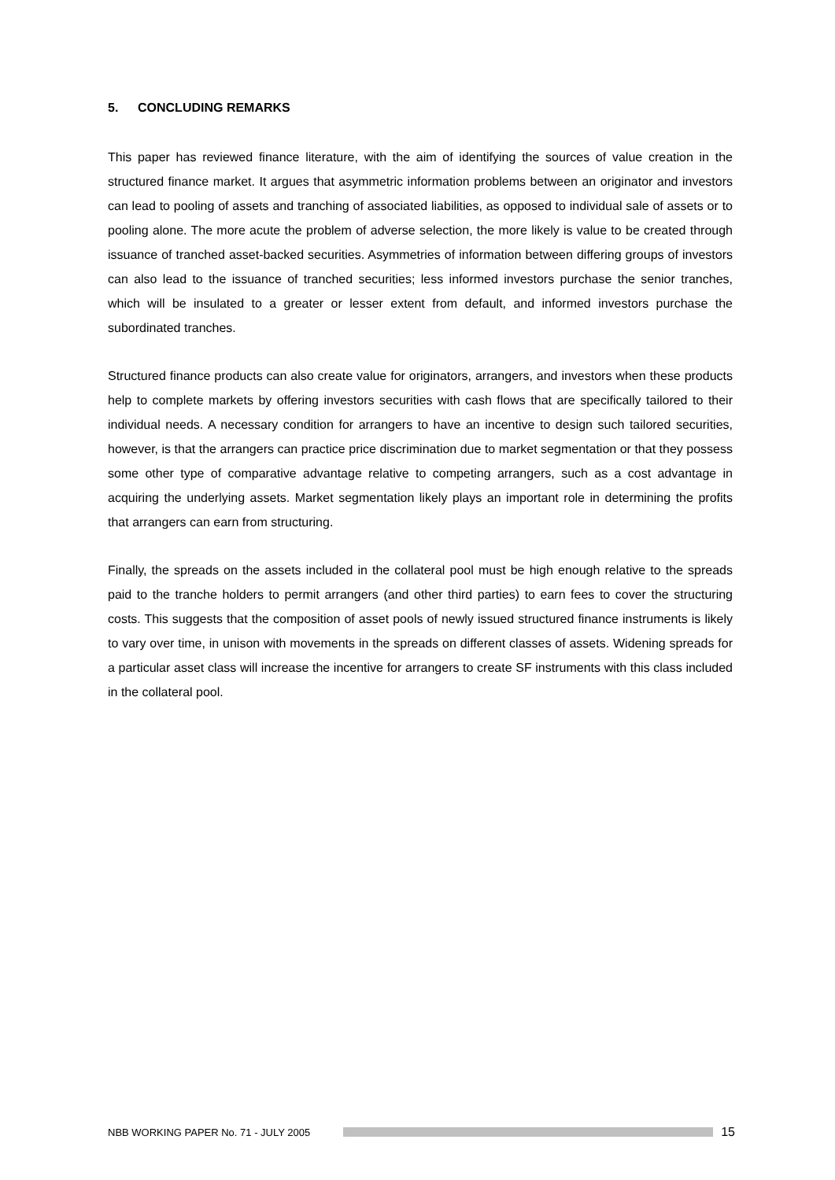5. CONCLUDING REMARKS
This paper has reviewed finance literature, with the aim of identifying the sources of value creation in the structured finance market. It argues that asymmetric information problems between an originator and investors can lead to pooling of assets and tranching of associated liabilities, as opposed to individual sale of assets or to pooling alone. The more acute the problem of adverse selection, the more likely is value to be created through issuance of tranched asset-backed securities. Asymmetries of information between differing groups of investors can also lead to the issuance of tranched securities; less informed investors purchase the senior tranches, which will be insulated to a greater or lesser extent from default, and informed investors purchase the subordinated tranches.
Structured finance products can also create value for originators, arrangers, and investors when these products help to complete markets by offering investors securities with cash flows that are specifically tailored to their individual needs. A necessary condition for arrangers to have an incentive to design such tailored securities, however, is that the arrangers can practice price discrimination due to market segmentation or that they possess some other type of comparative advantage relative to competing arrangers, such as a cost advantage in acquiring the underlying assets. Market segmentation likely plays an important role in determining the profits that arrangers can earn from structuring.
Finally, the spreads on the assets included in the collateral pool must be high enough relative to the spreads paid to the tranche holders to permit arrangers (and other third parties) to earn fees to cover the structuring costs. This suggests that the composition of asset pools of newly issued structured finance instruments is likely to vary over time, in unison with movements in the spreads on different classes of assets. Widening spreads for a particular asset class will increase the incentive for arrangers to create SF instruments with this class included in the collateral pool.
NBB WORKING PAPER No. 71 - JULY 2005
15